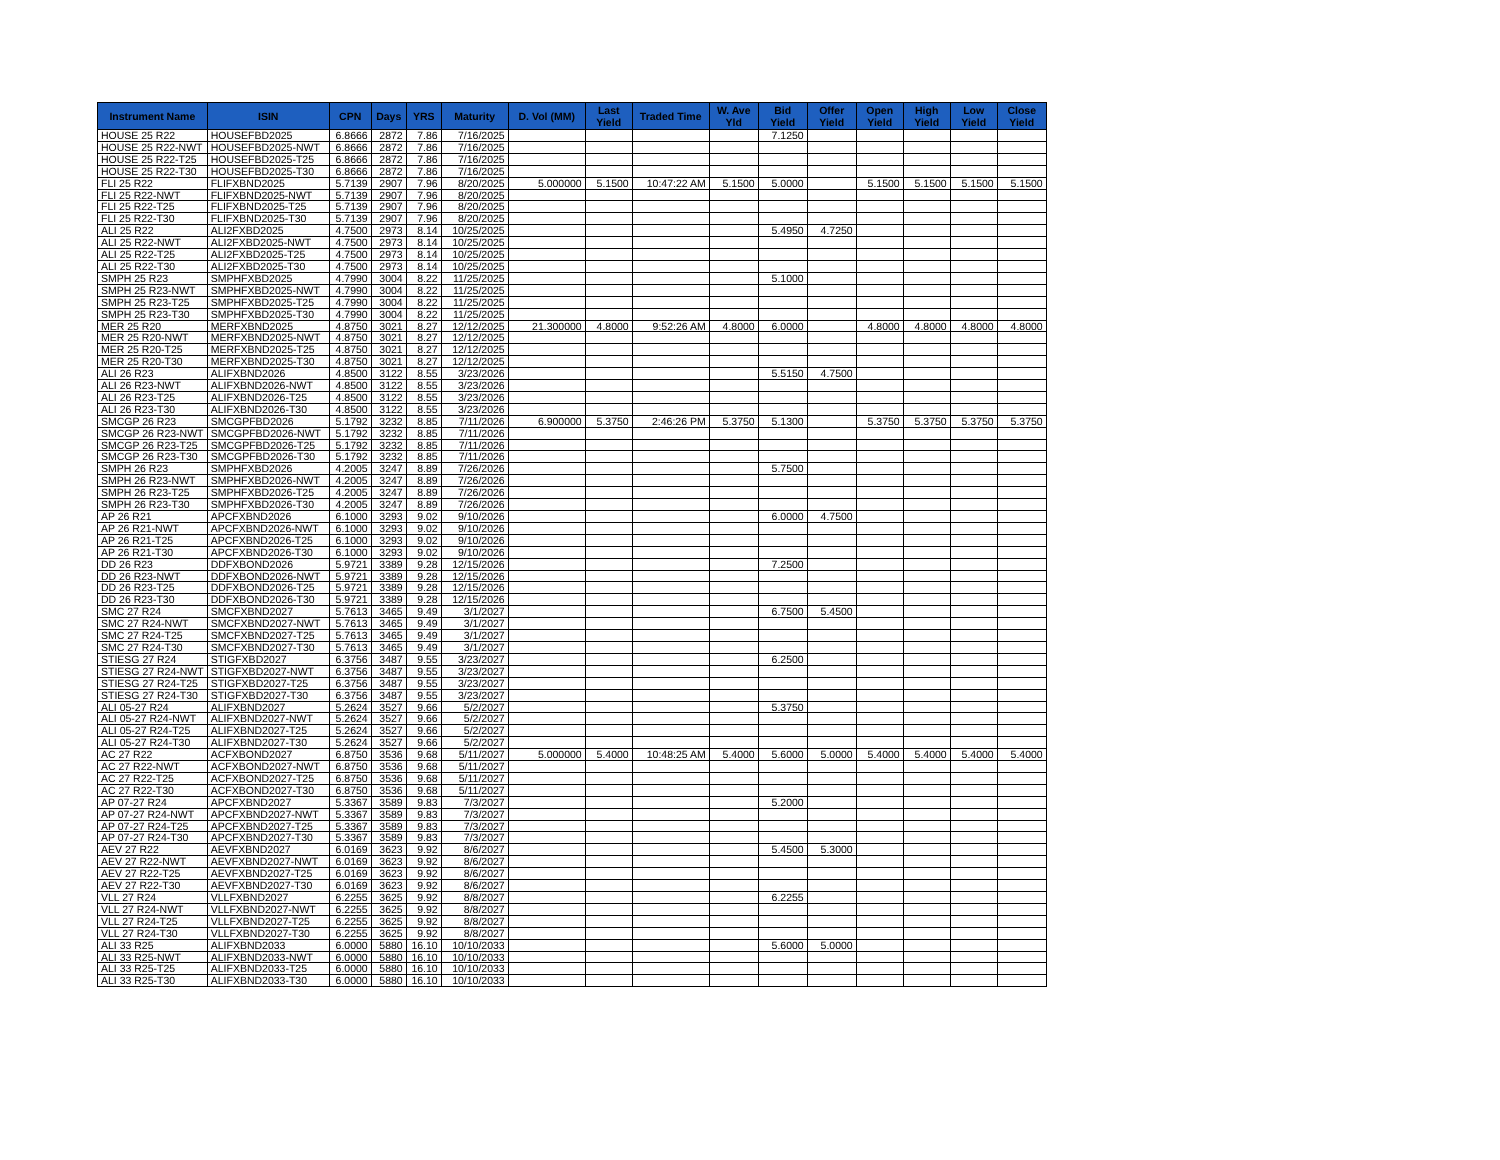| Instrument Name | ISIN | CPN | Days | YRS | Maturity | D. Vol (MM) | Last Yield | Traded Time | W. Ave Yld | Bid Yield | Offer Yield | Open Yield | High Yield | Low Yield | Close Yield |
| --- | --- | --- | --- | --- | --- | --- | --- | --- | --- | --- | --- | --- | --- | --- | --- |
| HOUSE 25 R22 | HOUSEFBD2025 | 6.8666 | 2872 | 7.86 | 7/16/2025 | | | | | 7.1250 | | | | | |
| HOUSE 25 R22-NWT | HOUSEFBD2025-NWT | 6.8666 | 2872 | 7.86 | 7/16/2025 | | | | | | | | | | |
| HOUSE 25 R22-T25 | HOUSEFBD2025-T25 | 6.8666 | 2872 | 7.86 | 7/16/2025 | | | | | | | | | | |
| HOUSE 25 R22-T30 | HOUSEFBD2025-T30 | 6.8666 | 2872 | 7.86 | 7/16/2025 | | | | | | | | | | |
| FLI 25 R22 | FLIFXBND2025 | 5.7139 | 2907 | 7.96 | 8/20/2025 | 5.000000 | 5.1500 | 10:47:22 AM | 5.1500 | 5.0000 | | 5.1500 | 5.1500 | 5.1500 | 5.1500 |
| FLI 25 R22-NWT | FLIFXBND2025-NWT | 5.7139 | 2907 | 7.96 | 8/20/2025 | | | | | | | | | | |
| FLI 25 R22-T25 | FLIFXBND2025-T25 | 5.7139 | 2907 | 7.96 | 8/20/2025 | | | | | | | | | | |
| FLI 25 R22-T30 | FLIFXBND2025-T30 | 5.7139 | 2907 | 7.96 | 8/20/2025 | | | | | | | | | | |
| ALI 25 R22 | ALI2FXBD2025 | 4.7500 | 2973 | 8.14 | 10/25/2025 | | | | | 5.4950 | 4.7250 | | | | |
| ALI 25 R22-NWT | ALI2FXBD2025-NWT | 4.7500 | 2973 | 8.14 | 10/25/2025 | | | | | | | | | | |
| ALI 25 R22-T25 | ALI2FXBD2025-T25 | 4.7500 | 2973 | 8.14 | 10/25/2025 | | | | | | | | | | |
| ALI 25 R22-T30 | ALI2FXBD2025-T30 | 4.7500 | 2973 | 8.14 | 10/25/2025 | | | | | | | | | | |
| SMPH 25 R23 | SMPHFXBD2025 | 4.7990 | 3004 | 8.22 | 11/25/2025 | | | | | 5.1000 | | | | | |
| SMPH 25 R23-NWT | SMPHFXBD2025-NWT | 4.7990 | 3004 | 8.22 | 11/25/2025 | | | | | | | | | | |
| SMPH 25 R23-T25 | SMPHFXBD2025-T25 | 4.7990 | 3004 | 8.22 | 11/25/2025 | | | | | | | | | | |
| SMPH 25 R23-T30 | SMPHFXBD2025-T30 | 4.7990 | 3004 | 8.22 | 11/25/2025 | | | | | | | | | | |
| MER 25 R20 | MERFXBND2025 | 4.8750 | 3021 | 8.27 | 12/12/2025 | 21.300000 | 4.8000 | 9:52:26 AM | 4.8000 | 6.0000 | | 4.8000 | 4.8000 | 4.8000 | 4.8000 |
| MER 25 R20-NWT | MERFXBND2025-NWT | 4.8750 | 3021 | 8.27 | 12/12/2025 | | | | | | | | | | |
| MER 25 R20-T25 | MERFXBND2025-T25 | 4.8750 | 3021 | 8.27 | 12/12/2025 | | | | | | | | | | |
| MER 25 R20-T30 | MERFXBND2025-T30 | 4.8750 | 3021 | 8.27 | 12/12/2025 | | | | | | | | | | |
| ALI 26 R23 | ALIFXBND2026 | 4.8500 | 3122 | 8.55 | 3/23/2026 | | | | | 5.5150 | 4.7500 | | | | |
| ALI 26 R23-NWT | ALIFXBND2026-NWT | 4.8500 | 3122 | 8.55 | 3/23/2026 | | | | | | | | | | |
| ALI 26 R23-T25 | ALIFXBND2026-T25 | 4.8500 | 3122 | 8.55 | 3/23/2026 | | | | | | | | | | |
| ALI 26 R23-T30 | ALIFXBND2026-T30 | 4.8500 | 3122 | 8.55 | 3/23/2026 | | | | | | | | | | |
| SMCGP 26 R23 | SMCGPFBD2026 | 5.1792 | 3232 | 8.85 | 7/11/2026 | 6.900000 | 5.3750 | 2:46:26 PM | 5.3750 | 5.1300 | | 5.3750 | 5.3750 | 5.3750 | 5.3750 |
| SMCGP 26 R23-NWT | SMCGPFBD2026-NWT | 5.1792 | 3232 | 8.85 | 7/11/2026 | | | | | | | | | | |
| SMCGP 26 R23-T25 | SMCGPFBD2026-T25 | 5.1792 | 3232 | 8.85 | 7/11/2026 | | | | | | | | | | |
| SMCGP 26 R23-T30 | SMCGPFBD2026-T30 | 5.1792 | 3232 | 8.85 | 7/11/2026 | | | | | | | | | | |
| SMPH 26 R23 | SMPHFXBD2026 | 4.2005 | 3247 | 8.89 | 7/26/2026 | | | | | 5.7500 | | | | | |
| SMPH 26 R23-NWT | SMPHFXBD2026-NWT | 4.2005 | 3247 | 8.89 | 7/26/2026 | | | | | | | | | | |
| SMPH 26 R23-T25 | SMPHFXBD2026-T25 | 4.2005 | 3247 | 8.89 | 7/26/2026 | | | | | | | | | | |
| SMPH 26 R23-T30 | SMPHFXBD2026-T30 | 4.2005 | 3247 | 8.89 | 7/26/2026 | | | | | | | | | | |
| AP 26 R21 | APCFXBND2026 | 6.1000 | 3293 | 9.02 | 9/10/2026 | | | | | 6.0000 | 4.7500 | | | | |
| AP 26 R21-NWT | APCFXBND2026-NWT | 6.1000 | 3293 | 9.02 | 9/10/2026 | | | | | | | | | | |
| AP 26 R21-T25 | APCFXBND2026-T25 | 6.1000 | 3293 | 9.02 | 9/10/2026 | | | | | | | | | | |
| AP 26 R21-T30 | APCFXBND2026-T30 | 6.1000 | 3293 | 9.02 | 9/10/2026 | | | | | | | | | | |
| DD 26 R23 | DDFXBOND2026 | 5.9721 | 3389 | 9.28 | 12/15/2026 | | | | | 7.2500 | | | | | |
| DD 26 R23-NWT | DDFXBOND2026-NWT | 5.9721 | 3389 | 9.28 | 12/15/2026 | | | | | | | | | | |
| DD 26 R23-T25 | DDFXBOND2026-T25 | 5.9721 | 3389 | 9.28 | 12/15/2026 | | | | | | | | | | |
| DD 26 R23-T30 | DDFXBOND2026-T30 | 5.9721 | 3389 | 9.28 | 12/15/2026 | | | | | | | | | | |
| SMC 27 R24 | SMCFXBND2027 | 5.7613 | 3465 | 9.49 | 3/1/2027 | | | | | 6.7500 | 5.4500 | | | | |
| SMC 27 R24-NWT | SMCFXBND2027-NWT | 5.7613 | 3465 | 9.49 | 3/1/2027 | | | | | | | | | | |
| SMC 27 R24-T25 | SMCFXBND2027-T25 | 5.7613 | 3465 | 9.49 | 3/1/2027 | | | | | | | | | | |
| SMC 27 R24-T30 | SMCFXBND2027-T30 | 5.7613 | 3465 | 9.49 | 3/1/2027 | | | | | | | | | | |
| STIESG 27 R24 | STIGFXBD2027 | 6.3756 | 3487 | 9.55 | 3/23/2027 | | | | | 6.2500 | | | | | |
| STIESG 27 R24-NWT | STIGFXBD2027-NWT | 6.3756 | 3487 | 9.55 | 3/23/2027 | | | | | | | | | | |
| STIESG 27 R24-T25 | STIGFXBD2027-T25 | 6.3756 | 3487 | 9.55 | 3/23/2027 | | | | | | | | | | |
| STIESG 27 R24-T30 | STIGFXBD2027-T30 | 6.3756 | 3487 | 9.55 | 3/23/2027 | | | | | | | | | | |
| ALI 05-27 R24 | ALIFXBND2027 | 5.2624 | 3527 | 9.66 | 5/2/2027 | | | | | 5.3750 | | | | | |
| ALI 05-27 R24-NWT | ALIFXBND2027-NWT | 5.2624 | 3527 | 9.66 | 5/2/2027 | | | | | | | | | | |
| ALI 05-27 R24-T25 | ALIFXBND2027-T25 | 5.2624 | 3527 | 9.66 | 5/2/2027 | | | | | | | | | | |
| ALI 05-27 R24-T30 | ALIFXBND2027-T30 | 5.2624 | 3527 | 9.66 | 5/2/2027 | | | | | | | | | | |
| AC 27 R22 | ACFXBOND2027 | 6.8750 | 3536 | 9.68 | 5/11/2027 | 5.000000 | 5.4000 | 10:48:25 AM | 5.4000 | 5.6000 | 5.0000 | 5.4000 | 5.4000 | 5.4000 | 5.4000 |
| AC 27 R22-NWT | ACFXBOND2027-NWT | 6.8750 | 3536 | 9.68 | 5/11/2027 | | | | | | | | | | |
| AC 27 R22-T25 | ACFXBOND2027-T25 | 6.8750 | 3536 | 9.68 | 5/11/2027 | | | | | | | | | | |
| AC 27 R22-T30 | ACFXBOND2027-T30 | 6.8750 | 3536 | 9.68 | 5/11/2027 | | | | | | | | | | |
| AP 07-27 R24 | APCFXBND2027 | 5.3367 | 3589 | 9.83 | 7/3/2027 | | | | | 5.2000 | | | | | |
| AP 07-27 R24-NWT | APCFXBND2027-NWT | 5.3367 | 3589 | 9.83 | 7/3/2027 | | | | | | | | | | |
| AP 07-27 R24-T25 | APCFXBND2027-T25 | 5.3367 | 3589 | 9.83 | 7/3/2027 | | | | | | | | | | |
| AP 07-27 R24-T30 | APCFXBND2027-T30 | 5.3367 | 3589 | 9.83 | 7/3/2027 | | | | | | | | | | |
| AEV 27 R22 | AEVFXBND2027 | 6.0169 | 3623 | 9.92 | 8/6/2027 | | | | | 5.4500 | 5.3000 | | | | |
| AEV 27 R22-NWT | AEVFXBND2027-NWT | 6.0169 | 3623 | 9.92 | 8/6/2027 | | | | | | | | | | |
| AEV 27 R22-T25 | AEVFXBND2027-T25 | 6.0169 | 3623 | 9.92 | 8/6/2027 | | | | | | | | | | |
| AEV 27 R22-T30 | AEVFXBND2027-T30 | 6.0169 | 3623 | 9.92 | 8/6/2027 | | | | | | | | | | |
| VLL 27 R24 | VLLFXBND2027 | 6.2255 | 3625 | 9.92 | 8/8/2027 | | | | | 6.2255 | | | | | |
| VLL 27 R24-NWT | VLLFXBND2027-NWT | 6.2255 | 3625 | 9.92 | 8/8/2027 | | | | | | | | | | |
| VLL 27 R24-T25 | VLLFXBND2027-T25 | 6.2255 | 3625 | 9.92 | 8/8/2027 | | | | | | | | | | |
| VLL 27 R24-T30 | VLLFXBND2027-T30 | 6.2255 | 3625 | 9.92 | 8/8/2027 | | | | | | | | | | |
| ALI 33 R25 | ALIFXBND2033 | 6.0000 | 5880 | 16.10 | 10/10/2033 | | | | | 5.6000 | 5.0000 | | | | |
| ALI 33 R25-NWT | ALIFXBND2033-NWT | 6.0000 | 5880 | 16.10 | 10/10/2033 | | | | | | | | | | |
| ALI 33 R25-T25 | ALIFXBND2033-T25 | 6.0000 | 5880 | 16.10 | 10/10/2033 | | | | | | | | | | |
| ALI 33 R25-T30 | ALIFXBND2033-T30 | 6.0000 | 5880 | 16.10 | 10/10/2033 | | | | | | | | | | |